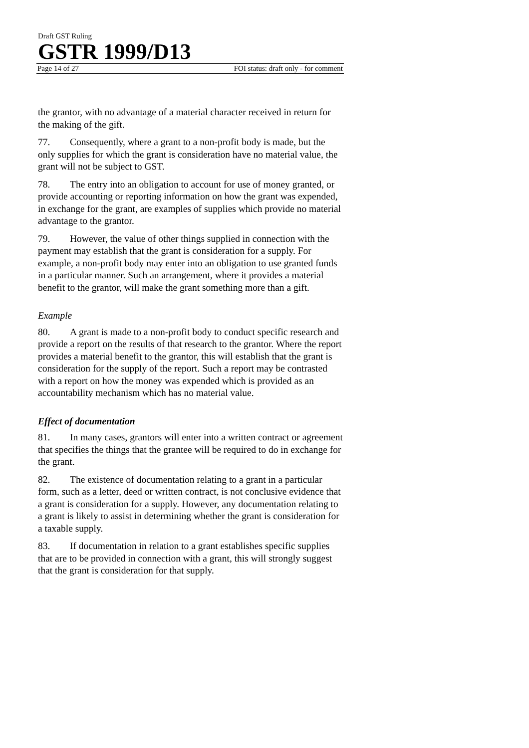Draft GST Ruling
GSTR 1999/D13
Page 14 of 27 FOI status: draft only - for comment
the grantor, with no advantage of a material character received in return for the making of the gift.
77. Consequently, where a grant to a non-profit body is made, but the only supplies for which the grant is consideration have no material value, the grant will not be subject to GST.
78. The entry into an obligation to account for use of money granted, or provide accounting or reporting information on how the grant was expended, in exchange for the grant, are examples of supplies which provide no material advantage to the grantor.
79. However, the value of other things supplied in connection with the payment may establish that the grant is consideration for a supply. For example, a non-profit body may enter into an obligation to use granted funds in a particular manner. Such an arrangement, where it provides a material benefit to the grantor, will make the grant something more than a gift.
Example
80. A grant is made to a non-profit body to conduct specific research and provide a report on the results of that research to the grantor. Where the report provides a material benefit to the grantor, this will establish that the grant is consideration for the supply of the report. Such a report may be contrasted with a report on how the money was expended which is provided as an accountability mechanism which has no material value.
Effect of documentation
81. In many cases, grantors will enter into a written contract or agreement that specifies the things that the grantee will be required to do in exchange for the grant.
82. The existence of documentation relating to a grant in a particular form, such as a letter, deed or written contract, is not conclusive evidence that a grant is consideration for a supply. However, any documentation relating to a grant is likely to assist in determining whether the grant is consideration for a taxable supply.
83. If documentation in relation to a grant establishes specific supplies that are to be provided in connection with a grant, this will strongly suggest that the grant is consideration for that supply.